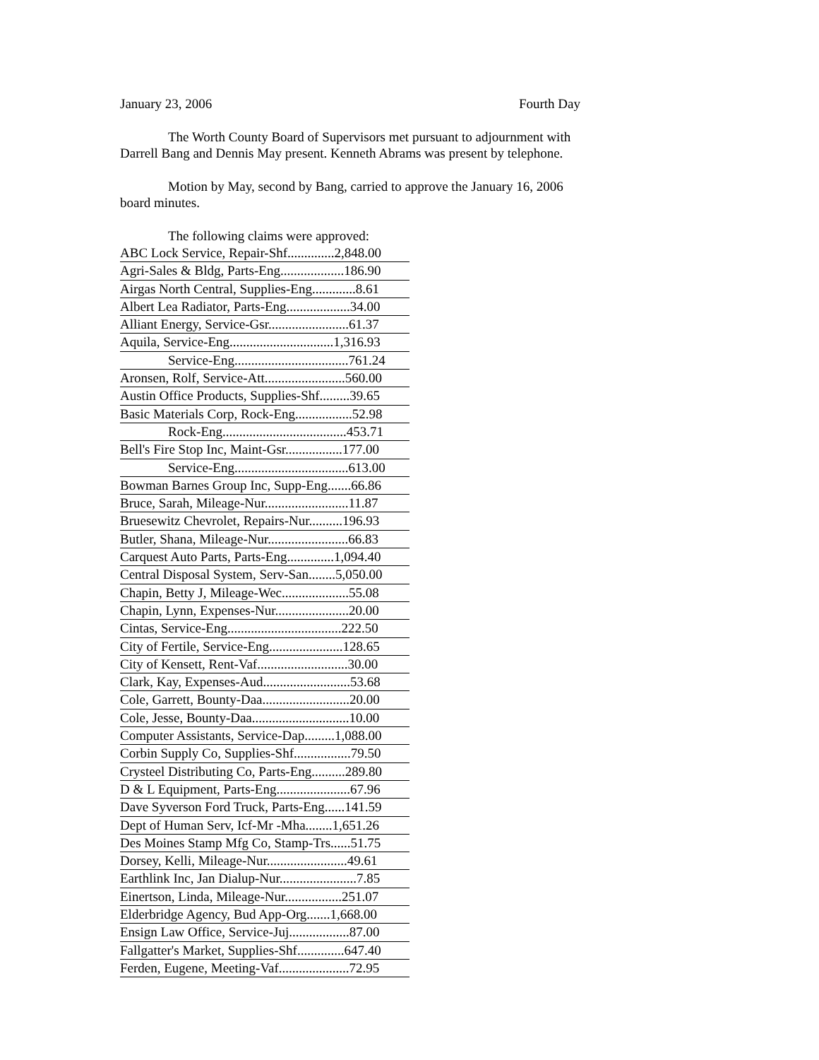January 23, 2006 Fourth Day
The Worth County Board of Supervisors met pursuant to adjournment with Darrell Bang and Dennis May present. Kenneth Abrams was present by telephone.
Motion by May, second by Bang, carried to approve the January 16, 2006 board minutes.
The following claims were approved:
| ABC Lock Service, Repair-Shf..............2,848.00 |
| Agri-Sales & Bldg, Parts-Eng...................186.90 |
| Airgas North Central, Supplies-Eng.............8.61 |
| Albert Lea Radiator, Parts-Eng...................34.00 |
| Alliant Energy, Service-Gsr........................61.37 |
| Aquila, Service-Eng...............................1,316.93 |
| Service-Eng..................................761.24 |
| Aronsen, Rolf, Service-Att........................560.00 |
| Austin Office Products, Supplies-Shf.........39.65 |
| Basic Materials Corp, Rock-Eng.................52.98 |
| Rock-Eng.....................................453.71 |
| Bell's Fire Stop Inc, Maint-Gsr.................177.00 |
| Service-Eng..................................613.00 |
| Bowman Barnes Group Inc, Supp-Eng.......66.86 |
| Bruce, Sarah, Mileage-Nur.........................11.87 |
| Bruesewitz Chevrolet, Repairs-Nur..........196.93 |
| Butler, Shana, Mileage-Nur........................66.83 |
| Carquest Auto Parts, Parts-Eng..............1,094.40 |
| Central Disposal System, Serv-San........5,050.00 |
| Chapin, Betty J, Mileage-Wec....................55.08 |
| Chapin, Lynn, Expenses-Nur......................20.00 |
| Cintas, Service-Eng..................................222.50 |
| City of Fertile, Service-Eng......................128.65 |
| City of Kensett, Rent-Vaf...........................30.00 |
| Clark, Kay, Expenses-Aud..........................53.68 |
| Cole, Garrett, Bounty-Daa..........................20.00 |
| Cole, Jesse, Bounty-Daa.............................10.00 |
| Computer Assistants, Service-Dap.........1,088.00 |
| Corbin Supply Co, Supplies-Shf.................79.50 |
| Crysteel Distributing Co, Parts-Eng..........289.80 |
| D & L Equipment, Parts-Eng......................67.96 |
| Dave Syverson Ford Truck, Parts-Eng......141.59 |
| Dept of Human Serv, Icf-Mr -Mha........1,651.26 |
| Des Moines Stamp Mfg Co, Stamp-Trs......51.75 |
| Dorsey, Kelli, Mileage-Nur........................49.61 |
| Earthlink Inc, Jan Dialup-Nur.......................7.85 |
| Einertson, Linda, Mileage-Nur.................251.07 |
| Elderbridge Agency, Bud App-Org.......1,668.00 |
| Ensign Law Office, Service-Juj..................87.00 |
| Fallgatter's Market, Supplies-Shf..............647.40 |
| Ferden, Eugene, Meeting-Vaf.....................72.95 |